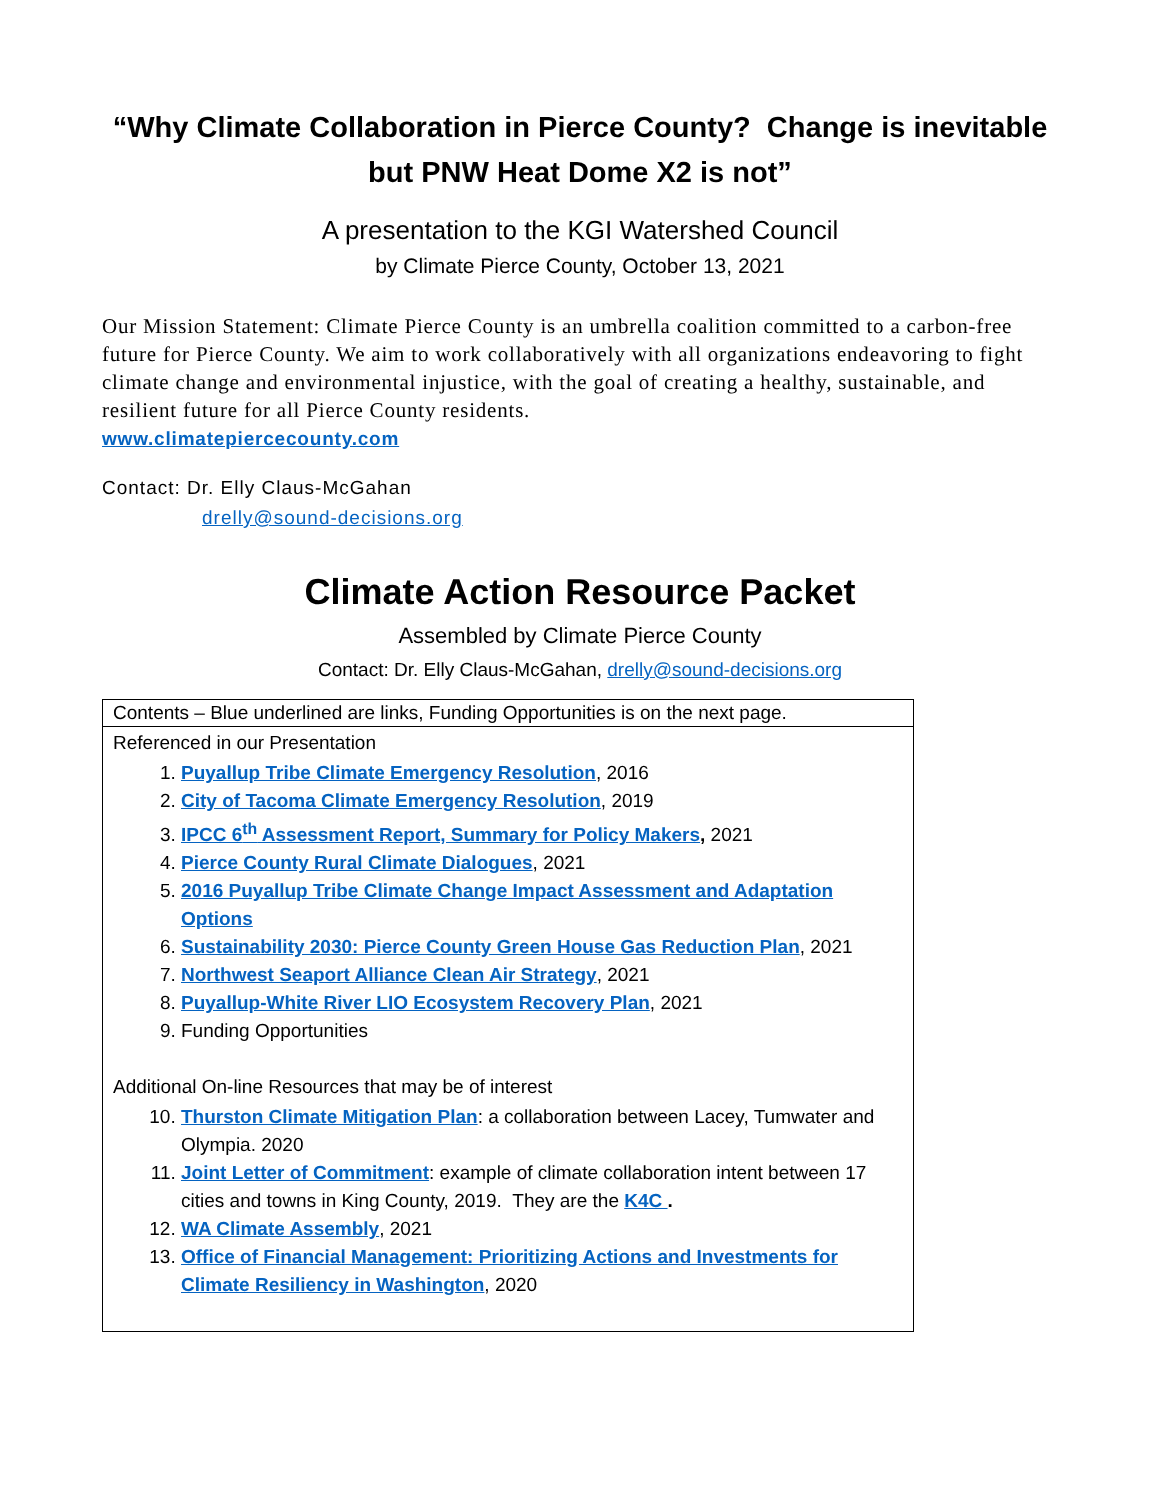“Why Climate Collaboration in Pierce County? Change is inevitable but PNW Heat Dome X2 is not”
A presentation to the KGI Watershed Council
by Climate Pierce County, October 13, 2021
Our Mission Statement: Climate Pierce County is an umbrella coalition committed to a carbon-free future for Pierce County. We aim to work collaboratively with all organizations endeavoring to fight climate change and environmental injustice, with the goal of creating a healthy, sustainable, and resilient future for all Pierce County residents.
www.climatepiercecounty.com
Contact: Dr. Elly Claus-McGahan
drelly@sound-decisions.org
Climate Action Resource Packet
Assembled by Climate Pierce County
Contact: Dr. Elly Claus-McGahan, drelly@sound-decisions.org
| Contents – Blue underlined are links, Funding Opportunities is on the next page. |
| Referenced in our Presentation 1. Puyallup Tribe Climate Emergency Resolution , 2016 2. City of Tacoma Climate Emergency Resolution , 2019 3. IPCC 6<sup>th</sup> Assessment Report, Summary for Policy Makers , 2021 4. Pierce County Rural Climate Dialogues , 2021 5. 2016 Puyallup Tribe Climate Change Impact Assessment and Adaptation Options 6. Sustainability 2030: Pierce County Green House Gas Reduction Plan , 2021 7. Northwest Seaport Alliance Clean Air Strategy , 2021 8. Puyallup-White River LIO Ecosystem Recovery Plan , 2021 9. Funding Opportunities Additional On-line Resources that may be of interest 10. Thurston Climate Mitigation Plan : a collaboration between Lacey, Tumwater and Olympia. 2020 11. Joint Letter of Commitment : example of climate collaboration intent between 17 cities and towns in King County, 2019. They are the K4C . 12. WA Climate Assembly , 2021 13. Office of Financial Management: Prioritizing Actions and Investments for Climate Resiliency in Washington , 2020 |